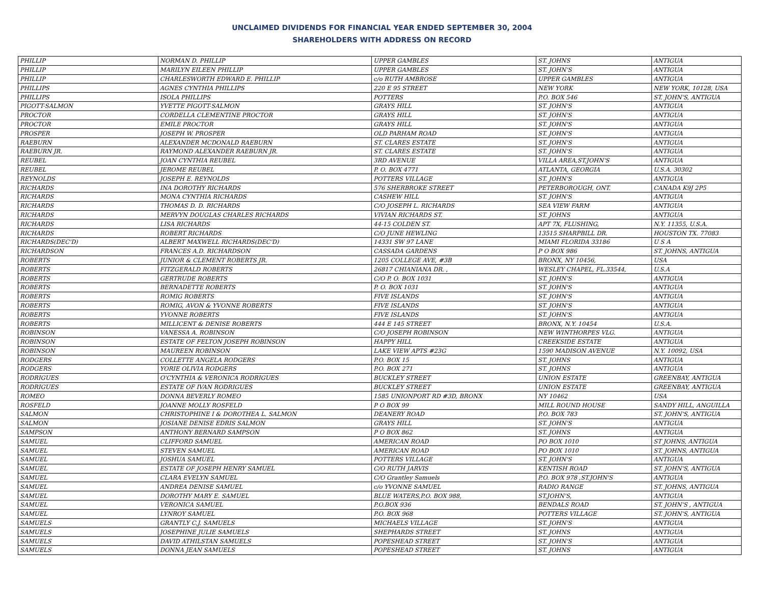UNCLAIMED DIVIDENDS FOR FINANCIAL YEAR ENDED SEPTEMBER 30, 2004
SHAREHOLDERS WITH ADDRESS ON RECORD
| PHILLIP | NORMAN D. PHILLIP | UPPER GAMBLES | ST. JOHNS | ANTIGUA |
| PHILLIP | MARILYN EILEEN PHILLIP | UPPER GAMBLES | ST. JOHN'S | ANTIGUA |
| PHILLIP | CHARLESWORTH EDWARD E. PHILLIP | c/o RUTH AMBROSE | UPPER GAMBLES | ANTIGUA |
| PHILLIPS | AGNES CYNTHIA PHILLIPS | 220 E 95 STREET | NEW YORK | NEW YORK, 10128, USA |
| PHILLIPS | ISOLA PHILLIPS | POTTERS | P.O. BOX 546 | ST. JOHN'S, ANTIGUA |
| PIGOTT-SALMON | YVETTE PIGOTT-SALMON | GRAYS HILL | ST. JOHN'S | ANTIGUA |
| PROCTOR | CORDELLA CLEMENTINE PROCTOR | GRAYS HILL | ST. JOHN'S | ANTIGUA |
| PROCTOR | EMILE PROCTOR | GRAYS HILL | ST. JOHN'S | ANTIGUA |
| PROSPER | JOSEPH W. PROSPER | OLD PARHAM ROAD | ST. JOHN'S | ANTIGUA |
| RAEBURN | ALEXANDER MCDONALD RAEBURN | ST. CLARES ESTATE | ST. JOHN'S | ANTIGUA |
| RAEBURN JR. | RAYMOND ALEXANDER RAEBURN JR. | ST. CLARES ESTATE | ST. JOHN'S | ANTIGUA |
| REUBEL | JOAN CYNTHIA REUBEL | 3RD AVENUE | VILLA AREA,ST.JOHN'S | ANTIGUA |
| REUBEL | JEROME REUBEL | P. O. BOX 4771 | ATLANTA, GEORGIA | U.S.A. 30302 |
| REYNOLDS | JOSEPH E. REYNOLDS | POTTERS VILLAGE | ST. JOHN'S | ANTIGUA |
| RICHARDS | INA DOROTHY RICHARDS | 576 SHERBROKE STREET | PETERBOROUGH, ONT. | CANADA K9J 2P5 |
| RICHARDS | MONA CYNTHIA RICHARDS | CASHEW HILL | ST. JOHN'S | ANTIGUA |
| RICHARDS | THOMAS D. D. RICHARDS | C/O JOSEPH L. RICHARDS | SEA VIEW FARM | ANTIGUA |
| RICHARDS | MERVYN DOUGLAS CHARLES RICHARDS | VIVIAN RICHARDS ST. | ST. JOHNS | ANTIGUA |
| RICHARDS | LISA RICHARDS | 44-15 COLDEN ST. | APT 7X, FLUSHING, | N.Y. 11355, U.S.A. |
| RICHARDS | ROBERT RICHARDS | C/O JUNE HEWLING | 13515 SHARPBILL DR. | HOUSTON TX. 77083 |
| RICHARDS(DEC'D) | ALBERT MAXWELL RICHARDS(DEC'D) | 14331 SW 97 LANE | MIAMI FLORIDA 33186 | U S A |
| RICHARDSON | FRANCES A.D. RICHARDSON | CASSADA GARDENS | P O BOX 986 | ST. JOHNS, ANTIGUA |
| ROBERTS | JUNIOR & CLEMENT ROBERTS JR. | 1205 COLLEGE AVE, #3B | BRONX, NY 10456, | USA |
| ROBERTS | FITZGERALD ROBERTS | 26817 CHIANIANA DR. , | WESLEY CHAPEL, FL.33544, | U.S.A |
| ROBERTS | GERTRUDE ROBERTS | C/O P. O. BOX 1031 | ST. JOHN'S | ANTIGUA |
| ROBERTS | BERNADETTE ROBERTS | P. O. BOX 1031 | ST. JOHN'S | ANTIGUA |
| ROBERTS | ROMIG ROBERTS | FIVE ISLANDS | ST. JOHN'S | ANTIGUA |
| ROBERTS | ROMIG, AVON & YVONNE ROBERTS | FIVE ISLANDS | ST. JOHN'S | ANTIGUA |
| ROBERTS | YVONNE ROBERTS | FIVE ISLANDS | ST. JOHN'S | ANTIGUA |
| ROBERTS | MILLICENT & DENISE ROBERTS | 444 E 145 STREET | BRONX, N.Y. 10454 | U.S.A. |
| ROBINSON | VANESSA A. ROBINSON | C/O JOSEPH ROBINSON | NEW WINTHORPES VLG. | ANTIGUA |
| ROBINSON | ESTATE OF FELTON JOSEPH ROBINSON | HAPPY HILL | CREEKSIDE ESTATE | ANTIGUA |
| ROBINSON | MAUREEN ROBINSON | LAKE VIEW APTS #23G | 1590 MADISON AVENUE | N.Y. 10092, USA |
| RODGERS | COLLETTE ANGELA RODGERS | P.O. BOX 15 | ST. JOHNS | ANTIGUA |
| RODGERS | YORIE OLIVIA RODGERS | P.O. BOX 271 | ST. JOHNS | ANTIGUA |
| RODRIGUES | O'CYNTHIA & VERONICA RODRIGUES | BUCKLEY STREET | UNION ESTATE | GREENBAY, ANTIGUA |
| RODRIGUES | ESTATE OF IVAN RODRIGUES | BUCKLEY STREET | UNION ESTATE | GREENBAY, ANTIGUA |
| ROMEO | DONNA BEVERLY ROMEO | 1585 UNIONPORT RD #3D, BRONX | NY 10462 | USA |
| ROSFELD | JOANNE MOLLY ROSFELD | P O BOX 99 | MILL ROUND HOUSE | SANDY HILL, ANGUILLA |
| SALMON | CHRISTOPHINE I & DOROTHEA L. SALMON | DEANERY ROAD | P.O. BOX 783 | ST. JOHN'S, ANTIGUA |
| SALMON | JOSIANE DENISE EDRIS SALMON | GRAYS HILL | ST. JOHN'S | ANTIGUA |
| SAMPSON | ANTHONY BERNARD SAMPSON | P O BOX 862 | ST. JOHNS | ANTIGUA |
| SAMUEL | CLIFFORD SAMUEL | AMERICAN ROAD | PO BOX 1010 | ST JOHNS, ANTIGUA |
| SAMUEL | STEVEN SAMUEL | AMERICAN ROAD | PO BOX 1010 | ST. JOHNS, ANTIGUA |
| SAMUEL | JOSHUA SAMUEL | POTTERS VILLAGE | ST. JOHN'S | ANTIGUA |
| SAMUEL | ESTATE OF JOSEPH HENRY SAMUEL | C/O RUTH JARVIS | KENTISH ROAD | ST. JOHN'S, ANTIGUA |
| SAMUEL | CLARA EVELYN SAMUEL | C/O Grantley Samuels | P.O. BOX 978 ,ST.JOHN'S | ANTIGUA |
| SAMUEL | ANDREA DENISE SAMUEL | c/o YVONNE SAMUEL | RADIO RANGE | ST. JOHNS, ANTIGUA |
| SAMUEL | DOROTHY MARY E. SAMUEL | BLUE WATERS,P.O. BOX 988, | ST.JOHN'S, | ANTIGUA |
| SAMUEL | VERONICA SAMUEL | P.O.BOX 936 | BENDALS ROAD | ST. JOHN'S , ANTIGUA |
| SAMUEL | LYNROY SAMUEL | P.O. BOX 968 | POTTERS VILLAGE | ST. JOHN'S, ANTIGUA |
| SAMUELS | GRANTLY C.J. SAMUELS | MICHAELS VILLAGE | ST. JOHN'S | ANTIGUA |
| SAMUELS | JOSEPHINE JULIE SAMUELS | SHEPHARDS STREET | ST. JOHNS | ANTIGUA |
| SAMUELS | DAVID ATHILSTAN SAMUELS | POPESHEAD STREET | ST. JOHN'S | ANTIGUA |
| SAMUELS | DONNA JEAN SAMUELS | POPESHEAD STREET | ST. JOHNS | ANTIGUA |